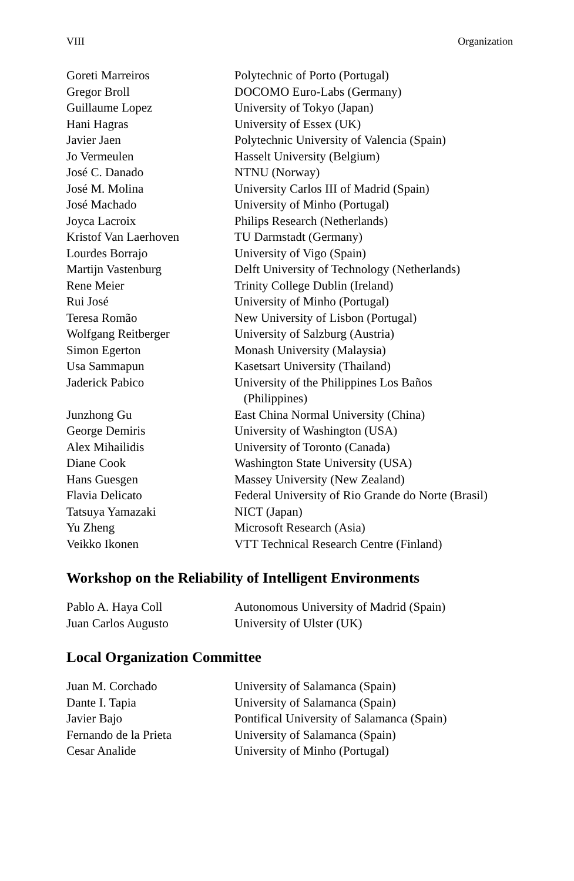VIII Organization
| Goreti Marreiros | Polytechnic of Porto (Portugal) |
| Gregor Broll | DOCOMO Euro-Labs (Germany) |
| Guillaume Lopez | University of Tokyo (Japan) |
| Hani Hagras | University of Essex (UK) |
| Javier Jaen | Polytechnic University of Valencia (Spain) |
| Jo Vermeulen | Hasselt University (Belgium) |
| José C. Danado | NTNU (Norway) |
| José M. Molina | University Carlos III of Madrid (Spain) |
| José Machado | University of Minho (Portugal) |
| Joyca Lacroix | Philips Research (Netherlands) |
| Kristof Van Laerhoven | TU Darmstadt (Germany) |
| Lourdes Borrajo | University of Vigo (Spain) |
| Martijn Vastenburg | Delft University of Technology (Netherlands) |
| Rene Meier | Trinity College Dublin (Ireland) |
| Rui José | University of Minho (Portugal) |
| Teresa Romão | New University of Lisbon (Portugal) |
| Wolfgang Reitberger | University of Salzburg (Austria) |
| Simon Egerton | Monash University (Malaysia) |
| Usa Sammapun | Kasetsart University (Thailand) |
| Jaderick Pabico | University of the Philippines Los Baños (Philippines) |
| Junzhong Gu | East China Normal University (China) |
| George Demiris | University of Washington (USA) |
| Alex Mihailidis | University of Toronto (Canada) |
| Diane Cook | Washington State University (USA) |
| Hans Guesgen | Massey University (New Zealand) |
| Flavia Delicato | Federal University of Rio Grande do Norte (Brasil) |
| Tatsuya Yamazaki | NICT (Japan) |
| Yu Zheng | Microsoft Research (Asia) |
| Veikko Ikonen | VTT Technical Research Centre (Finland) |
Workshop on the Reliability of Intelligent Environments
| Pablo A. Haya Coll | Autonomous University of Madrid (Spain) |
| Juan Carlos Augusto | University of Ulster (UK) |
Local Organization Committee
| Juan M. Corchado | University of Salamanca (Spain) |
| Dante I. Tapia | University of Salamanca (Spain) |
| Javier Bajo | Pontifical University of Salamanca (Spain) |
| Fernando de la Prieta | University of Salamanca (Spain) |
| Cesar Analide | University of Minho (Portugal) |